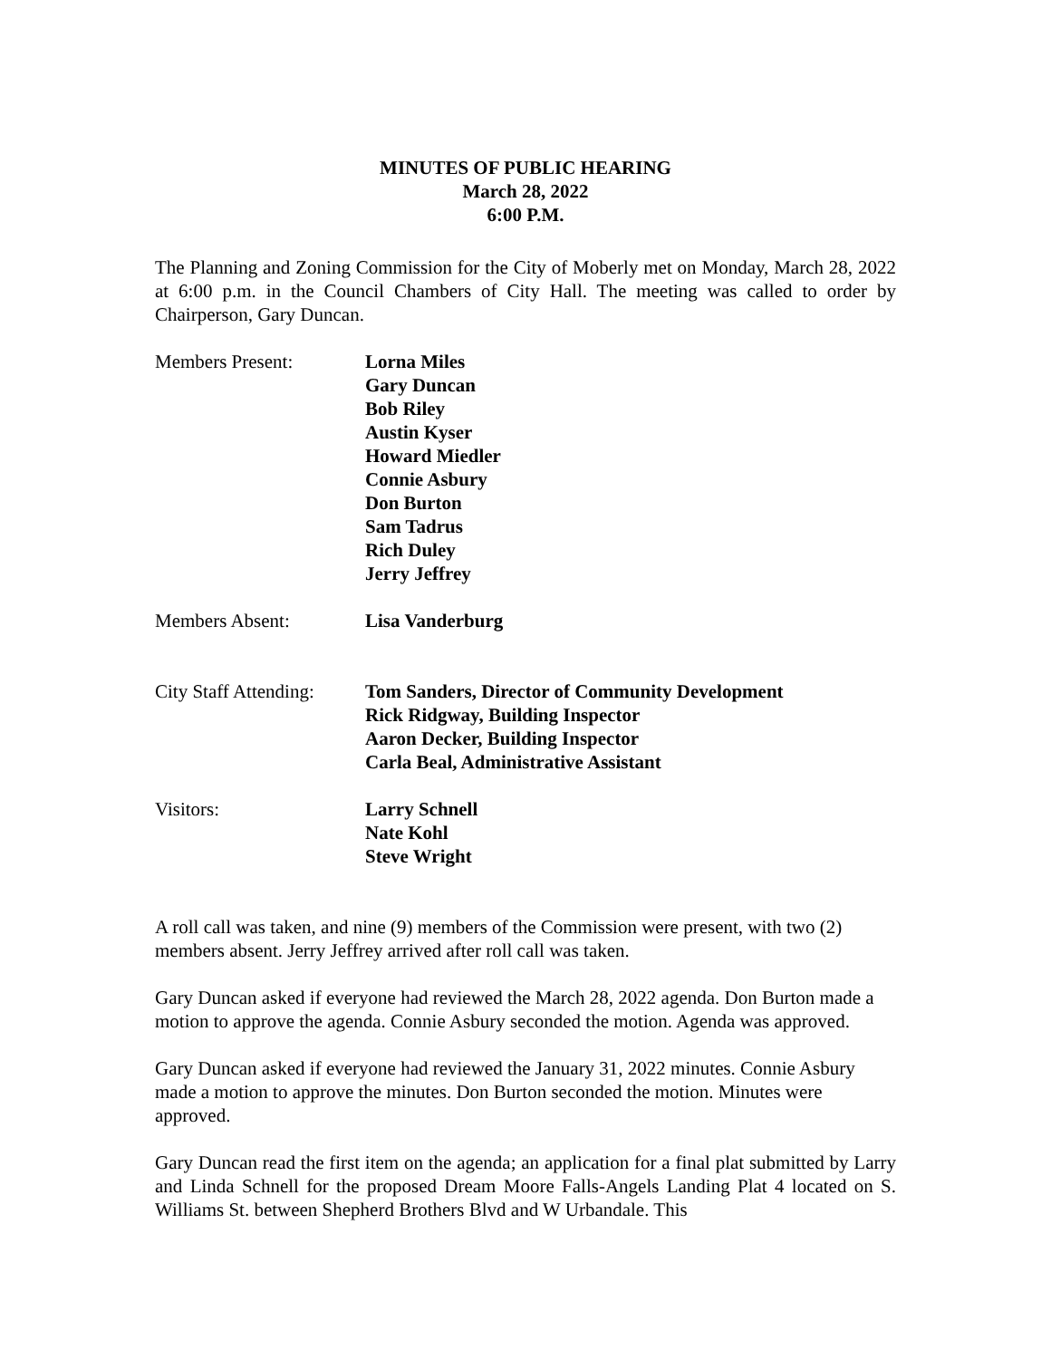MINUTES OF PUBLIC HEARING
March 28, 2022
6:00 P.M.
The Planning and Zoning Commission for the City of Moberly met on Monday, March 28, 2022 at 6:00 p.m. in the Council Chambers of City Hall. The meeting was called to order by Chairperson, Gary Duncan.
Members Present: Lorna Miles
Gary Duncan
Bob Riley
Austin Kyser
Howard Miedler
Connie Asbury
Don Burton
Sam Tadrus
Rich Duley
Jerry Jeffrey
Members Absent: Lisa Vanderburg
City Staff Attending:
Tom Sanders, Director of Community Development
Rick Ridgway, Building Inspector
Aaron Decker, Building Inspector
Carla Beal, Administrative Assistant
Visitors: Larry Schnell
Nate Kohl
Steve Wright
A roll call was taken, and nine (9) members of the Commission were present, with two (2) members absent. Jerry Jeffrey arrived after roll call was taken.
Gary Duncan asked if everyone had reviewed the March 28, 2022 agenda. Don Burton made a motion to approve the agenda. Connie Asbury seconded the motion. Agenda was approved.
Gary Duncan asked if everyone had reviewed the January 31, 2022 minutes. Connie Asbury made a motion to approve the minutes. Don Burton seconded the motion. Minutes were approved.
Gary Duncan read the first item on the agenda; an application for a final plat submitted by Larry and Linda Schnell for the proposed Dream Moore Falls-Angels Landing Plat 4 located on S. Williams St. between Shepherd Brothers Blvd and W Urbandale. This